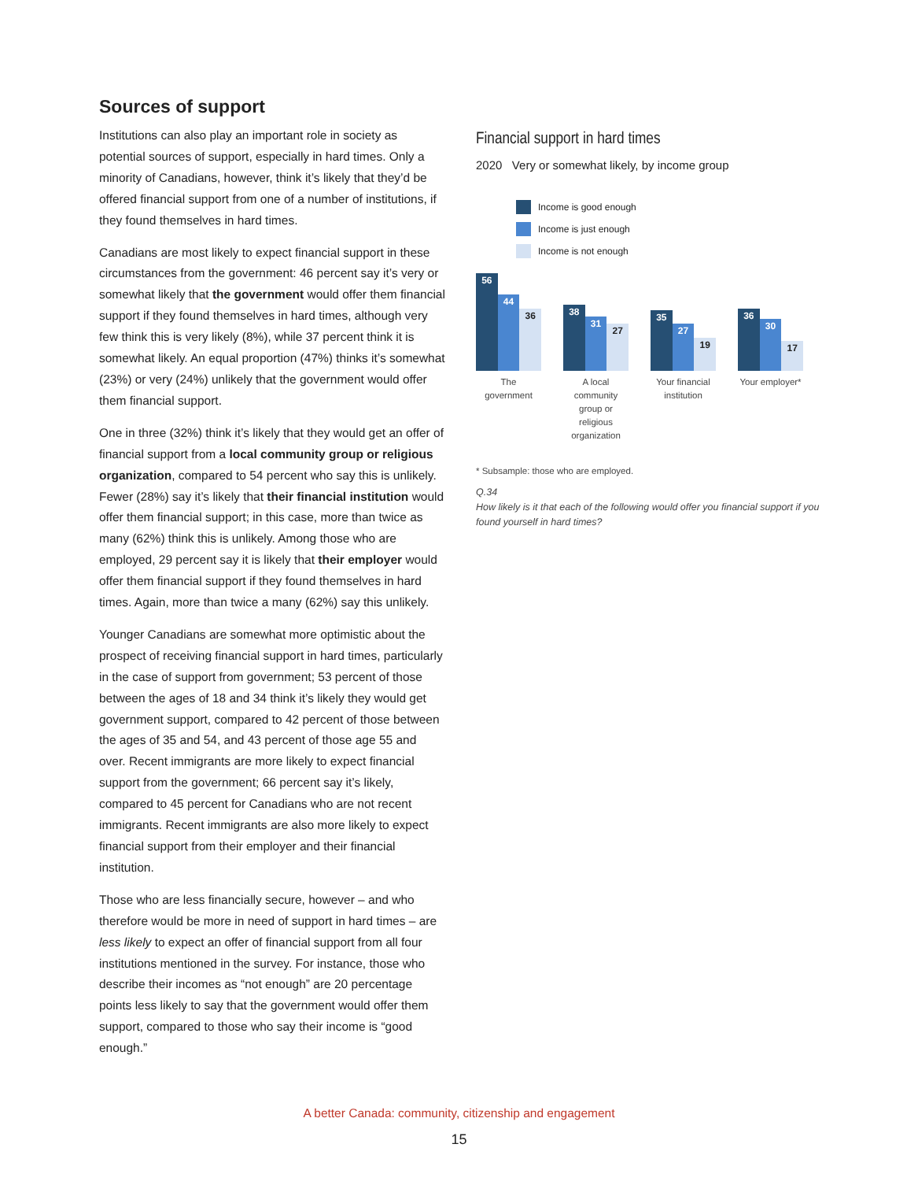Sources of support
Institutions can also play an important role in society as potential sources of support, especially in hard times. Only a minority of Canadians, however, think it’s likely that they’d be offered financial support from one of a number of institutions, if they found themselves in hard times.
Canadians are most likely to expect financial support in these circumstances from the government: 46 percent say it’s very or somewhat likely that the government would offer them financial support if they found themselves in hard times, although very few think this is very likely (8%), while 37 percent think it is somewhat likely. An equal proportion (47%) thinks it’s somewhat (23%) or very (24%) unlikely that the government would offer them financial support.
One in three (32%) think it’s likely that they would get an offer of financial support from a local community group or religious organization, compared to 54 percent who say this is unlikely. Fewer (28%) say it’s likely that their financial institution would offer them financial support; in this case, more than twice as many (62%) think this is unlikely. Among those who are employed, 29 percent say it is likely that their employer would offer them financial support if they found themselves in hard times. Again, more than twice a many (62%) say this unlikely.
Younger Canadians are somewhat more optimistic about the prospect of receiving financial support in hard times, particularly in the case of support from government; 53 percent of those between the ages of 18 and 34 think it’s likely they would get government support, compared to 42 percent of those between the ages of 35 and 54, and 43 percent of those age 55 and over. Recent immigrants are more likely to expect financial support from the government; 66 percent say it’s likely, compared to 45 percent for Canadians who are not recent immigrants. Recent immigrants are also more likely to expect financial support from their employer and their financial institution.
Those who are less financially secure, however – and who therefore would be more in need of support in hard times – are less likely to expect an offer of financial support from all four institutions mentioned in the survey. For instance, those who describe their incomes as “not enough” are 20 percentage points less likely to say that the government would offer them support, compared to those who say their income is “good enough.”
Financial support in hard times
2020 Very or somewhat likely, by income group
Income is good enough
Income is just enough
Income is not enough
56
44
36
The government
38
31
27
A local community group or religious organization
35
27
19
Your financial institution
36
30
17
Your employer*
* Subsample: those who are employed.
Q.34
How likely is it that each of the following would offer you financial support if you found yourself in hard times?
A better Canada: community, citizenship and engagement
15